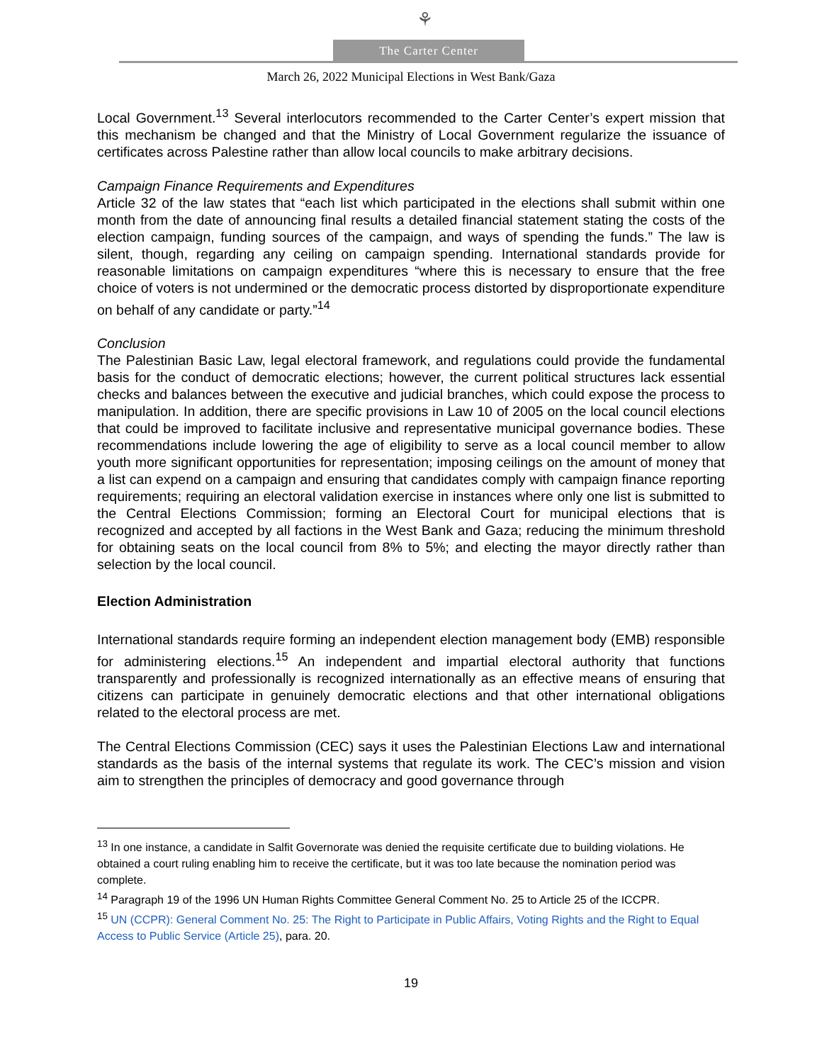⚘
The Carter Center
March 26, 2022 Municipal Elections in West Bank/Gaza
Local Government.<sup>13</sup> Several interlocutors recommended to the Carter Center’s expert mission that this mechanism be changed and that the Ministry of Local Government regularize the issuance of certificates across Palestine rather than allow local councils to make arbitrary decisions.
Campaign Finance Requirements and Expenditures
Article 32 of the law states that “each list which participated in the elections shall submit within one month from the date of announcing final results a detailed financial statement stating the costs of the election campaign, funding sources of the campaign, and ways of spending the funds.” The law is silent, though, regarding any ceiling on campaign spending. International standards provide for reasonable limitations on campaign expenditures “where this is necessary to ensure that the free choice of voters is not undermined or the democratic process distorted by disproportionate expenditure on behalf of any candidate or party.”<sup>14</sup>
Conclusion
The Palestinian Basic Law, legal electoral framework, and regulations could provide the fundamental basis for the conduct of democratic elections; however, the current political structures lack essential checks and balances between the executive and judicial branches, which could expose the process to manipulation. In addition, there are specific provisions in Law 10 of 2005 on the local council elections that could be improved to facilitate inclusive and representative municipal governance bodies. These recommendations include lowering the age of eligibility to serve as a local council member to allow youth more significant opportunities for representation; imposing ceilings on the amount of money that a list can expend on a campaign and ensuring that candidates comply with campaign finance reporting requirements; requiring an electoral validation exercise in instances where only one list is submitted to the Central Elections Commission; forming an Electoral Court for municipal elections that is recognized and accepted by all factions in the West Bank and Gaza; reducing the minimum threshold for obtaining seats on the local council from 8% to 5%; and electing the mayor directly rather than selection by the local council.
Election Administration
International standards require forming an independent election management body (EMB) responsible for administering elections.<sup>15</sup> An independent and impartial electoral authority that functions transparently and professionally is recognized internationally as an effective means of ensuring that citizens can participate in genuinely democratic elections and that other international obligations related to the electoral process are met.
The Central Elections Commission (CEC) says it uses the Palestinian Elections Law and international standards as the basis of the internal systems that regulate its work. The CEC’s mission and vision aim to strengthen the principles of democracy and good governance through
<sup>13</sup> In one instance, a candidate in Salfit Governorate was denied the requisite certificate due to building violations. He obtained a court ruling enabling him to receive the certificate, but it was too late because the nomination period was complete.
<sup>14</sup> Paragraph 19 of the 1996 UN Human Rights Committee General Comment No. 25 to Article 25 of the ICCPR.
<sup>15</sup> UN (CCPR): General Comment No. 25: The Right to Participate in Public Affairs, Voting Rights and the Right to Equal Access to Public Service (Article 25), para. 20.
19